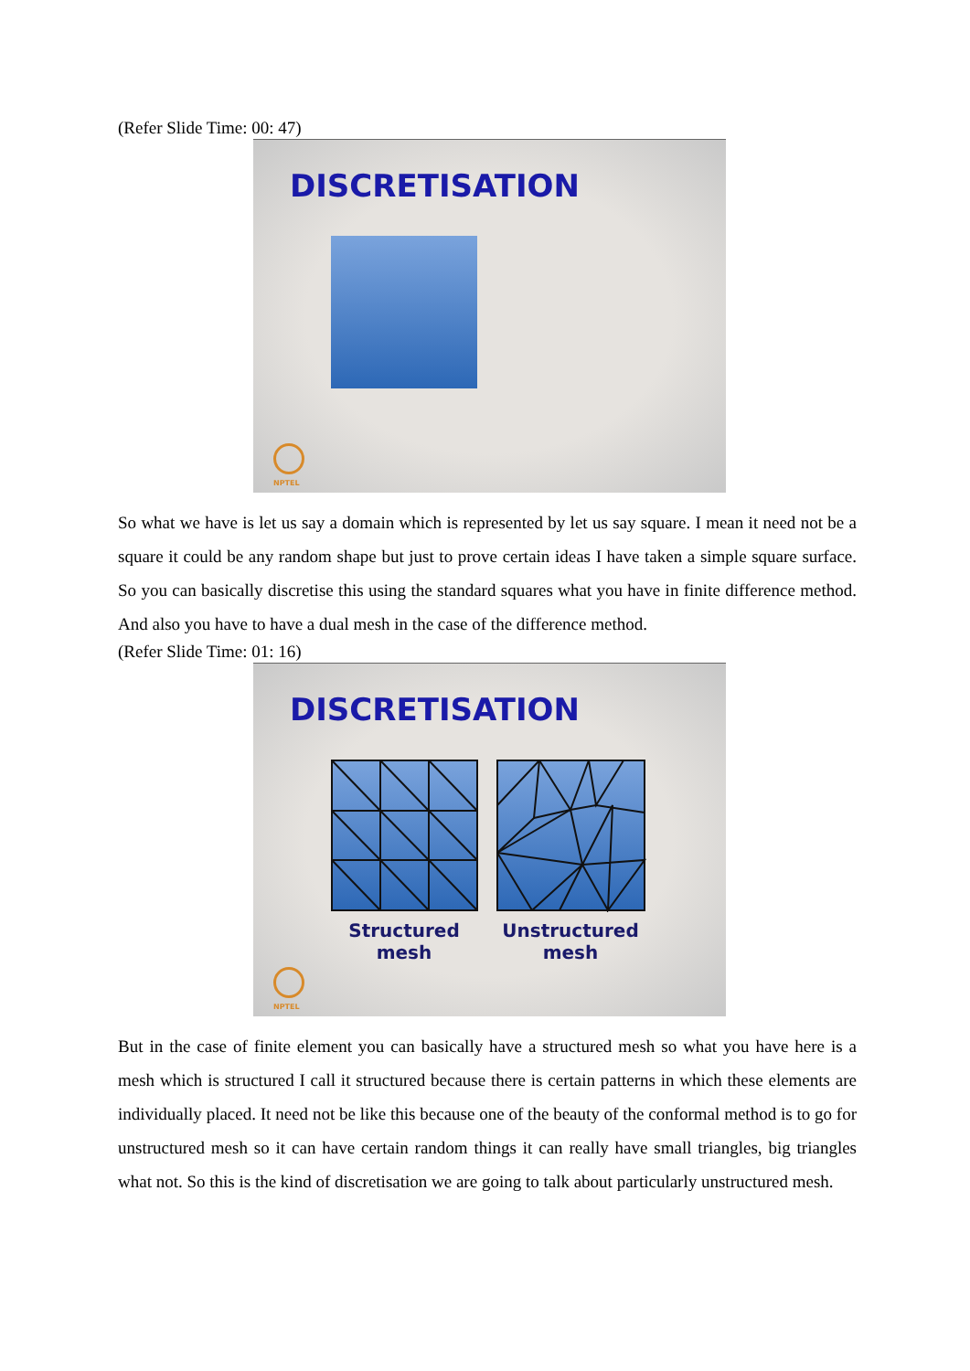(Refer Slide Time: 00: 47)
DISCRETISATION
NPTEL
So what we have is let us say a domain which is represented by let us say square. I mean it need not be a square it could be any random shape but just to prove certain ideas I have taken a simple square surface. So you can basically discretise this using the standard squares what you have in finite difference method. And also you have to have a dual mesh in the case of the difference method.
(Refer Slide Time: 01: 16)
DISCRETISATION
Structured
mesh
Unstructured
mesh
NPTEL
But in the case of finite element you can basically have a structured mesh so what you have here is a mesh which is structured I call it structured because there is certain patterns in which these elements are individually placed. It need not be like this because one of the beauty of the conformal method is to go for unstructured mesh so it can have certain random things it can really have small triangles, big triangles what not. So this is the kind of discretisation we are going to talk about particularly unstructured mesh.